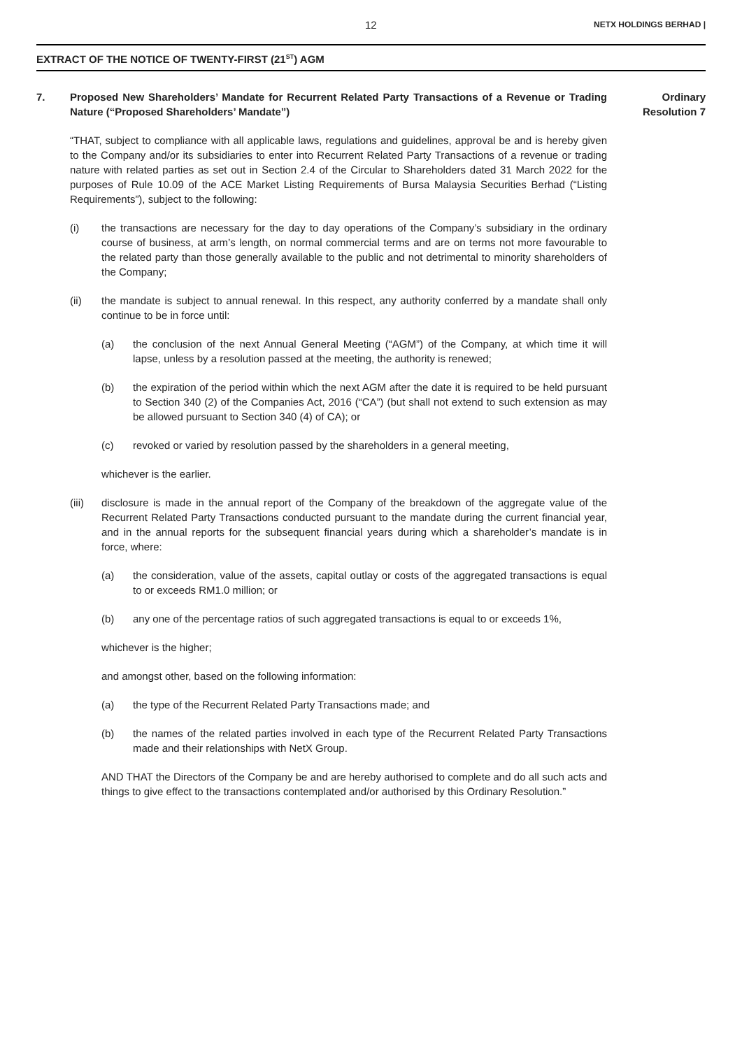12 NETX HOLDINGS BERHAD |
EXTRACT OF THE NOTICE OF TWENTY-FIRST (21<sup>ST</sup>) AGM
7. Proposed New Shareholders’ Mandate for Recurrent Related Party Transactions of a Revenue or Trading Nature (“Proposed Shareholders’ Mandate”)
“THAT, subject to compliance with all applicable laws, regulations and guidelines, approval be and is hereby given to the Company and/or its subsidiaries to enter into Recurrent Related Party Transactions of a revenue or trading nature with related parties as set out in Section 2.4 of the Circular to Shareholders dated 31 March 2022 for the purposes of Rule 10.09 of the ACE Market Listing Requirements of Bursa Malaysia Securities Berhad (“Listing Requirements”), subject to the following:
(i) the transactions are necessary for the day to day operations of the Company’s subsidiary in the ordinary course of business, at arm’s length, on normal commercial terms and are on terms not more favourable to the related party than those generally available to the public and not detrimental to minority shareholders of the Company;
(ii) the mandate is subject to annual renewal. In this respect, any authority conferred by a mandate shall only continue to be in force until:
(a) the conclusion of the next Annual General Meeting (“AGM”) of the Company, at which time it will lapse, unless by a resolution passed at the meeting, the authority is renewed;
(b) the expiration of the period within which the next AGM after the date it is required to be held pursuant to Section 340 (2) of the Companies Act, 2016 (“CA”) (but shall not extend to such extension as may be allowed pursuant to Section 340 (4) of CA); or
(c) revoked or varied by resolution passed by the shareholders in a general meeting,
whichever is the earlier.
(iii) disclosure is made in the annual report of the Company of the breakdown of the aggregate value of the Recurrent Related Party Transactions conducted pursuant to the mandate during the current financial year, and in the annual reports for the subsequent financial years during which a shareholder’s mandate is in force, where:
(a) the consideration, value of the assets, capital outlay or costs of the aggregated transactions is equal to or exceeds RM1.0 million; or
(b) any one of the percentage ratios of such aggregated transactions is equal to or exceeds 1%,
whichever is the higher;
and amongst other, based on the following information:
(a) the type of the Recurrent Related Party Transactions made; and
(b) the names of the related parties involved in each type of the Recurrent Related Party Transactions made and their relationships with NetX Group.
AND THAT the Directors of the Company be and are hereby authorised to complete and do all such acts and things to give effect to the transactions contemplated and/or authorised by this Ordinary Resolution.”
Ordinary
Resolution 7